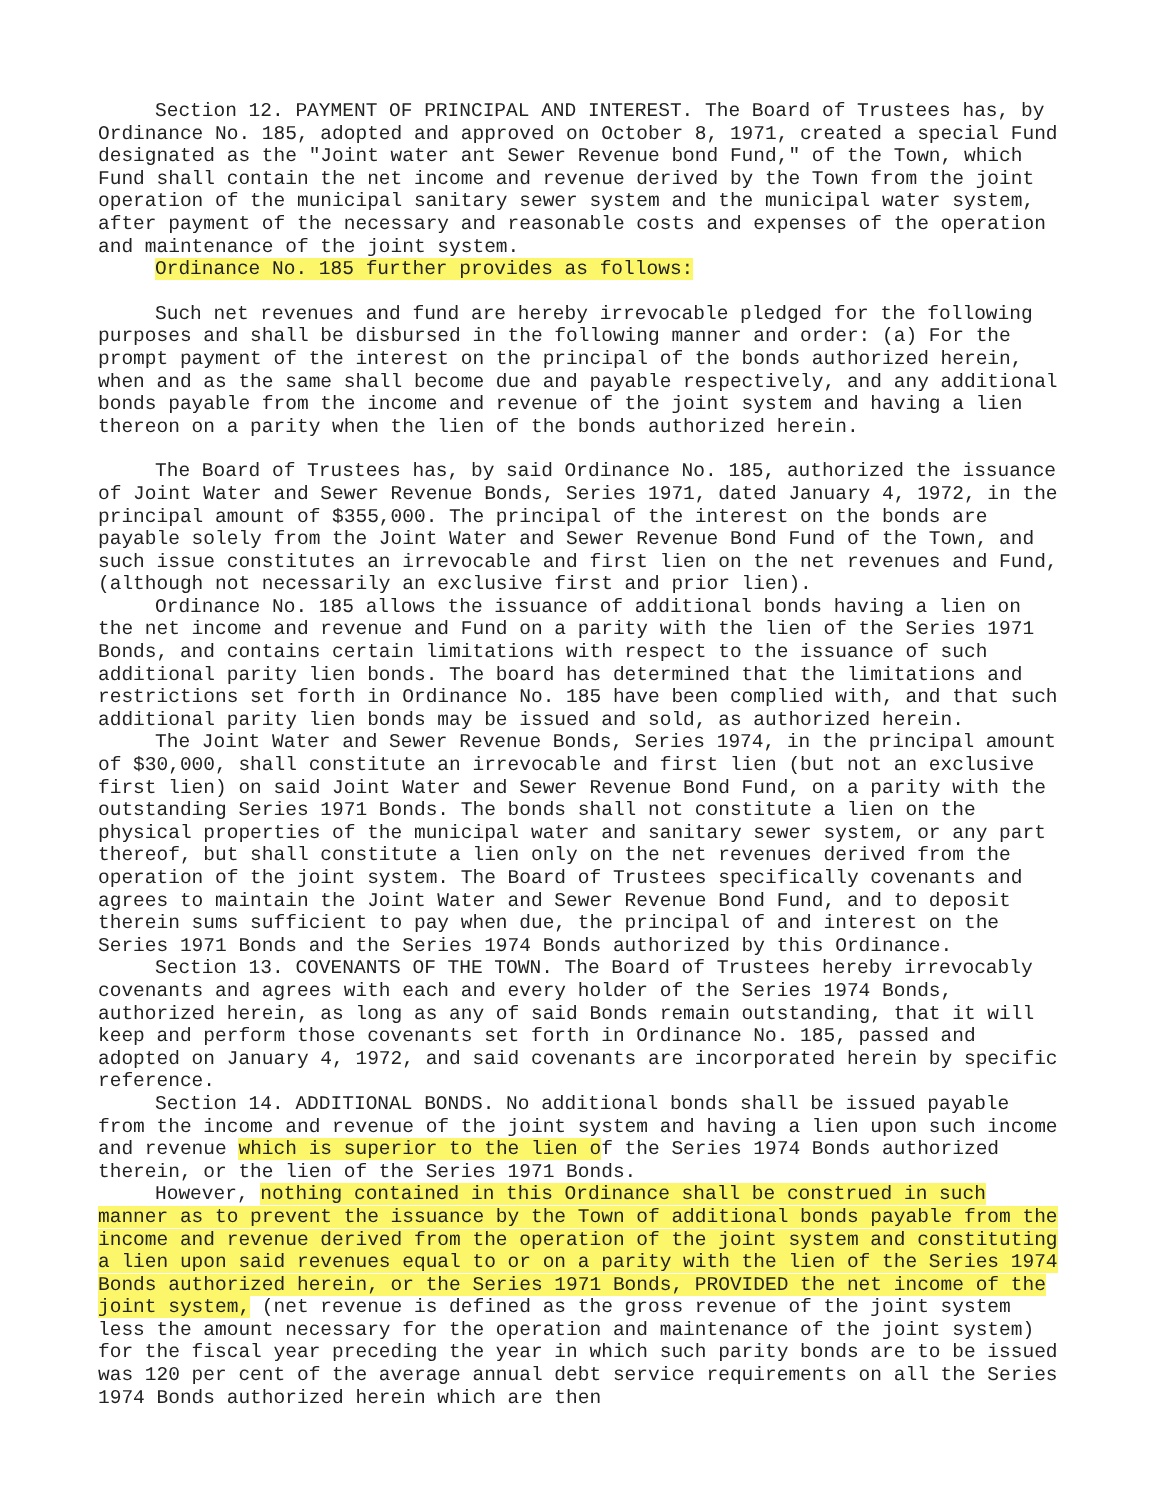Section 12. PAYMENT OF PRINCIPAL AND INTEREST. The Board of Trustees has, by Ordinance No. 185, adopted and approved on October 8, 1971, created a special Fund designated as the "Joint water ant Sewer Revenue bond Fund," of the Town, which Fund shall contain the net income and revenue derived by the Town from the joint operation of the municipal sanitary sewer system and the municipal water system, after payment of the necessary and reasonable costs and expenses of the operation and maintenance of the joint system.
Ordinance No. 185 further provides as follows:
Such net revenues and fund are hereby irrevocable pledged for the following purposes and shall be disbursed in the following manner and order: (a) For the prompt payment of the interest on the principal of the bonds authorized herein, when and as the same shall become due and payable respectively, and any additional bonds payable from the income and revenue of the joint system and having a lien thereon on a parity when the lien of the bonds authorized herein.
The Board of Trustees has, by said Ordinance No. 185, authorized the issuance of Joint Water and Sewer Revenue Bonds, Series 1971, dated January 4, 1972, in the principal amount of $355,000. The principal of the interest on the bonds are payable solely from the Joint Water and Sewer Revenue Bond Fund of the Town, and such issue constitutes an irrevocable and first lien on the net revenues and Fund, (although not necessarily an exclusive first and prior lien).
Ordinance No. 185 allows the issuance of additional bonds having a lien on the net income and revenue and Fund on a parity with the lien of the Series 1971 Bonds, and contains certain limitations with respect to the issuance of such additional parity lien bonds. The board has determined that the limitations and restrictions set forth in Ordinance No. 185 have been complied with, and that such additional parity lien bonds may be issued and sold, as authorized herein.
The Joint Water and Sewer Revenue Bonds, Series 1974, in the principal amount of $30,000, shall constitute an irrevocable and first lien (but not an exclusive first lien) on said Joint Water and Sewer Revenue Bond Fund, on a parity with the outstanding Series 1971 Bonds. The bonds shall not constitute a lien on the physical properties of the municipal water and sanitary sewer system, or any part thereof, but shall constitute a lien only on the net revenues derived from the operation of the joint system. The Board of Trustees specifically covenants and agrees to maintain the Joint Water and Sewer Revenue Bond Fund, and to deposit therein sums sufficient to pay when due, the principal of and interest on the Series 1971 Bonds and the Series 1974 Bonds authorized by this Ordinance.
Section 13. COVENANTS OF THE TOWN. The Board of Trustees hereby irrevocably covenants and agrees with each and every holder of the Series 1974 Bonds, authorized herein, as long as any of said Bonds remain outstanding, that it will keep and perform those covenants set forth in Ordinance No. 185, passed and adopted on January 4, 1972, and said covenants are incorporated herein by specific reference.
Section 14. ADDITIONAL BONDS. No additional bonds shall be issued payable from the income and revenue of the joint system and having a lien upon such income and revenue which is superior to the lien of the Series 1974 Bonds authorized therein, or the lien of the Series 1971 Bonds.
However, nothing contained in this Ordinance shall be construed in such manner as to prevent the issuance by the Town of additional bonds payable from the income and revenue derived from the operation of the joint system and constituting a lien upon said revenues equal to or on a parity with the lien of the Series 1974 Bonds authorized herein, or the Series 1971 Bonds, PROVIDED the net income of the joint system, (net revenue is defined as the gross revenue of the joint system less the amount necessary for the operation and maintenance of the joint system) for the fiscal year preceding the year in which such parity bonds are to be issued was 120 per cent of the average annual debt service requirements on all the Series 1974 Bonds authorized herein which are then